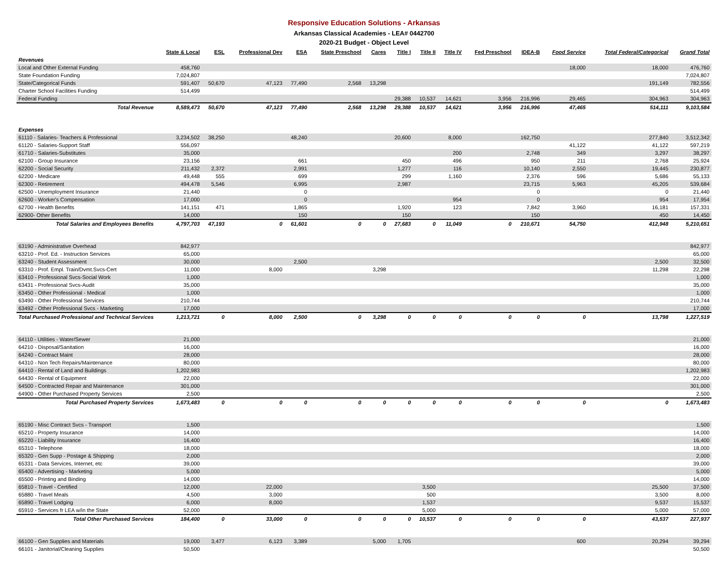Responsive Education Solutions - Arkansas
Arkansas Classical Academies - LEA# 0442700
2020-21 Budget - Object Level
| | State & Local | ESL | Professional Dev | ESA | State Preschool | Cares | Title I | Title II | Title IV | Fed Preschool | IDEA-B | Food Service | Total Federal/Categorical | Grand Total |
| --- | --- | --- | --- | --- | --- | --- | --- | --- | --- | --- | --- | --- | --- | --- |
| Revenues | | | | | | | | | | | | | | |
| Local and Other External Funding | 458,760 | | | | | | | | | | | 18,000 | 18,000 | 476,760 |
| State Foundation Funding | 7,024,807 | | | | | | | | | | | | | 7,024,807 |
| State/Categorical Funds | 591,407 | 50,670 | 47,123 | 77,490 | 2,568 | 13,298 | | | | | | | 191,149 | 782,556 |
| Charter School Facilities Funding | 514,499 | | | | | | | | | | | | | 514,499 |
| Federal Funding | | | | | | | 29,388 | 10,537 | 14,621 | 3,956 | 216,996 | 29,465 | 304,963 | 304,963 |
| Total Revenue | 8,589,473 | 50,670 | 47,123 | 77,490 | 2,568 | 13,298 | 29,388 | 10,537 | 14,621 | 3,956 | 216,996 | 47,465 | 514,111 | 9,103,584 |
| Expenses | | | | | | | | | | | | | | |
| 61110 - Salaries- Teachers & Professional | 3,234,502 | 38,250 | | 48,240 | | | 20,600 | | 8,000 | | 162,750 | | 277,840 | 3,512,342 |
| 61120 - Salaries-Support Staff | 556,097 | | | | | | | | | | | 41,122 | 41,122 | 597,219 |
| 61710 - Salaries-Substitutes | 35,000 | | | | | | | | 200 | | 2,748 | 349 | 3,297 | 38,297 |
| 62100 - Group Insurance | 23,156 | | | 661 | | | 450 | | 496 | | 950 | 211 | 2,768 | 25,924 |
| 62200 - Social Security | 211,432 | 2,372 | | 2,991 | | | 1,277 | | 116 | | 10,140 | 2,550 | 19,445 | 230,877 |
| 62200 - Medicare | 49,448 | 555 | | 699 | | | 299 | | 1,160 | | 2,376 | 596 | 5,686 | 55,133 |
| 62300 - Retirement | 494,478 | 5,546 | | 6,995 | | | 2,987 | | | | 23,715 | 5,963 | 45,205 | 539,684 |
| 62500 - Unemployment Insurance | 21,440 | | | 0 | | | | | | | 0 | | 0 | 21,440 |
| 62600 - Worker's Compensation | 17,000 | | | 0 | | | | | 954 | | 0 | | 954 | 17,954 |
| 62700 - Health Benefits | 141,151 | 471 | | 1,865 | | | 1,920 | | 123 | | 7,842 | 3,960 | 16,181 | 157,331 |
| 62900- Other Benefits | 14,000 | | | 150 | | | 150 | | | | 150 | | 450 | 14,450 |
| Total Salaries and Employees Benefits | 4,797,703 | 47,193 | 0 | 61,601 | 0 | 0 | 27,683 | 0 | 11,049 | 0 | 210,671 | 54,750 | 412,948 | 5,210,651 |
| 63190 - Administrative Overhead | 842,977 | | | | | | | | | | | | | 842,977 |
| 63210 - Prof. Ed. - Instruction Services | 65,000 | | | | | | | | | | | | | 65,000 |
| 63240 - Student Assessment | 30,000 | | | 2,500 | | | | | | | | | 2,500 | 32,500 |
| 63310 - Prof. Empl. Train/Dvmt.Svcs-Cert | 11,000 | | 8,000 | | | 3,298 | | | | | | | 11,298 | 22,298 |
| 63410 - Professional Svcs-Social Work | 1,000 | | | | | | | | | | | | | 1,000 |
| 63431 - Professional Svcs-Audit | 35,000 | | | | | | | | | | | | | 35,000 |
| 63450 - Other Professional - Medical | 1,000 | | | | | | | | | | | | | 1,000 |
| 63490 - Other Professional Services | 210,744 | | | | | | | | | | | | | 210,744 |
| 63492 - Other Professional Svcs - Marketing | 17,000 | | | | | | | | | | | | | 17,000 |
| Total Purchased Professional and Technical Services | 1,213,721 | 0 | 8,000 | 2,500 | 0 | 3,298 | 0 | 0 | 0 | 0 | 0 | 0 | 13,798 | 1,227,519 |
| 64110 - Utilities - Water/Sewer | 21,000 | | | | | | | | | | | | | 21,000 |
| 64210 - Disposal/Sanitation | 16,000 | | | | | | | | | | | | | 16,000 |
| 64240 - Contract Maint | 28,000 | | | | | | | | | | | | | 28,000 |
| 64310 - Non Tech Repairs/Maintenance | 80,000 | | | | | | | | | | | | | 80,000 |
| 64410 - Rental of Land and Buildings | 1,202,983 | | | | | | | | | | | | | 1,202,983 |
| 64430 - Rental of Equipment | 22,000 | | | | | | | | | | | | | 22,000 |
| 64500 - Contracted Repair and Maintenance | 301,000 | | | | | | | | | | | | | 301,000 |
| 64900 - Other Purchased Property Services | 2,500 | | | | | | | | | | | | | 2,500 |
| Total Purchased Property Services | 1,673,483 | 0 | 0 | 0 | 0 | 0 | 0 | 0 | 0 | 0 | 0 | 0 | 0 | 1,673,483 |
| 65190 - Misc Contract Svcs - Transport | 1,500 | | | | | | | | | | | | | 1,500 |
| 65210 - Property Insurance | 14,000 | | | | | | | | | | | | | 14,000 |
| 65220 - Liability Insurance | 16,400 | | | | | | | | | | | | | 16,400 |
| 65310 - Telephone | 18,000 | | | | | | | | | | | | | 18,000 |
| 65320 - Gen Supp - Postage & Shipping | 2,000 | | | | | | | | | | | | | 2,000 |
| 65331 - Data Services, Internet, etc | 39,000 | | | | | | | | | | | | | 39,000 |
| 65400 - Advertising - Marketing | 5,000 | | | | | | | | | | | | | 5,000 |
| 65500 - Printing and Binding | 14,000 | | | | | | | | | | | | | 14,000 |
| 65810 - Travel - Certified | 12,000 | | 22,000 | | | | | 3,500 | | | | | 25,500 | 37,500 |
| 65880 - Travel Meals | 4,500 | | 3,000 | | | | | 500 | | | | | 3,500 | 8,000 |
| 65890 - Travel Lodging | 6,000 | | 8,000 | | | | | 1,537 | | | | | 9,537 | 15,537 |
| 65910 - Services fr LEA w/in the State | 52,000 | | | | | | | 5,000 | | | | | 5,000 | 57,000 |
| Total Other Purchased Services | 184,400 | 0 | 33,000 | 0 | 0 | 0 | 0 | 10,537 | 0 | 0 | 0 | 0 | 43,537 | 227,937 |
| 66100 - Gen Supplies and Materials | 19,000 | 3,477 | 6,123 | 3,389 | | 5,000 | 1,705 | | | | | 600 | 20,294 | 39,294 |
| 66101 - Janitorial/Cleaning Supplies | 50,500 | | | | | | | | | | | | | 50,500 |